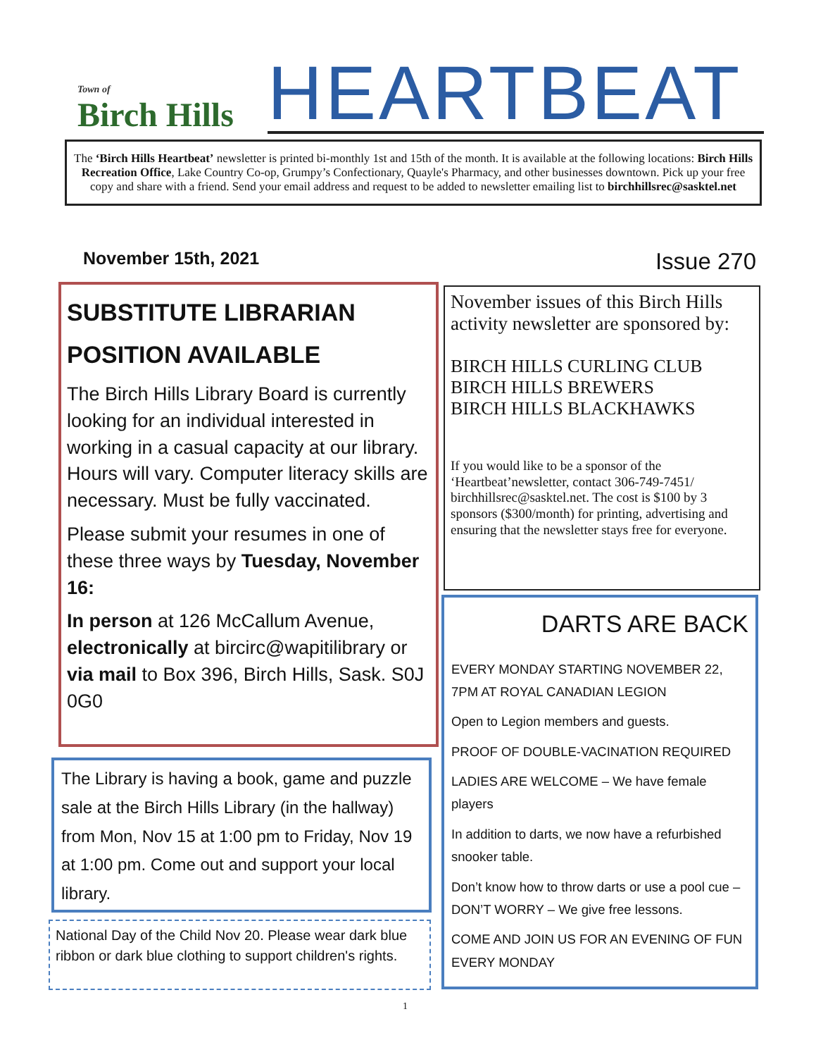Town of
Birch Hills
HEARTBEAT
The ‘Birch Hills Heartbeat’ newsletter is printed bi-monthly 1st and 15th of the month. It is available at the following locations: Birch Hills Recreation Office, Lake Country Co-op, Grumpy’s Confectionary, Quayle's Pharmacy, and other businesses downtown. Pick up your free copy and share with a friend. Send your email address and request to be added to newsletter emailing list to birchhillsrec@sasktel.net
November 15th, 2021 Issue 270
SUBSTITUTE LIBRARIAN
POSITION AVAILABLE
The Birch Hills Library Board is currently looking for an individual interested in working in a casual capacity at our library. Hours will vary. Computer literacy skills are necessary. Must be fully vaccinated.
Please submit your resumes in one of these three ways by Tuesday, November 16:
In person at 126 McCallum Avenue, electronically at bircirc@wapitilibrary or via mail to Box 396, Birch Hills, Sask. S0J 0G0
The Library is having a book, game and puzzle sale at the Birch Hills Library (in the hallway) from Mon, Nov 15 at 1:00 pm to Friday, Nov 19 at 1:00 pm. Come out and support your local library.
National Day of the Child Nov 20. Please wear dark blue ribbon or dark blue clothing to support children's rights.
November issues of this Birch Hills activity newsletter are sponsored by:
BIRCH HILLS CURLING CLUB
BIRCH HILLS BREWERS
BIRCH HILLS BLACKHAWKS
If you would like to be a sponsor of the ‘Heartbeat’newsletter, contact 306-749-7451/ birchhillsrec@sasktel.net. The cost is $100 by 3 sponsors ($300/month) for printing, advertising and ensuring that the newsletter stays free for everyone.
DARTS ARE BACK
EVERY MONDAY STARTING NOVEMBER 22, 7PM AT ROYAL CANADIAN LEGION
Open to Legion members and guests.
PROOF OF DOUBLE-VACINATION REQUIRED
LADIES ARE WELCOME – We have female players
In addition to darts, we now have a refurbished snooker table.
Don’t know how to throw darts or use a pool cue – DON’T WORRY – We give free lessons.
COME AND JOIN US FOR AN EVENING OF FUN EVERY MONDAY
1